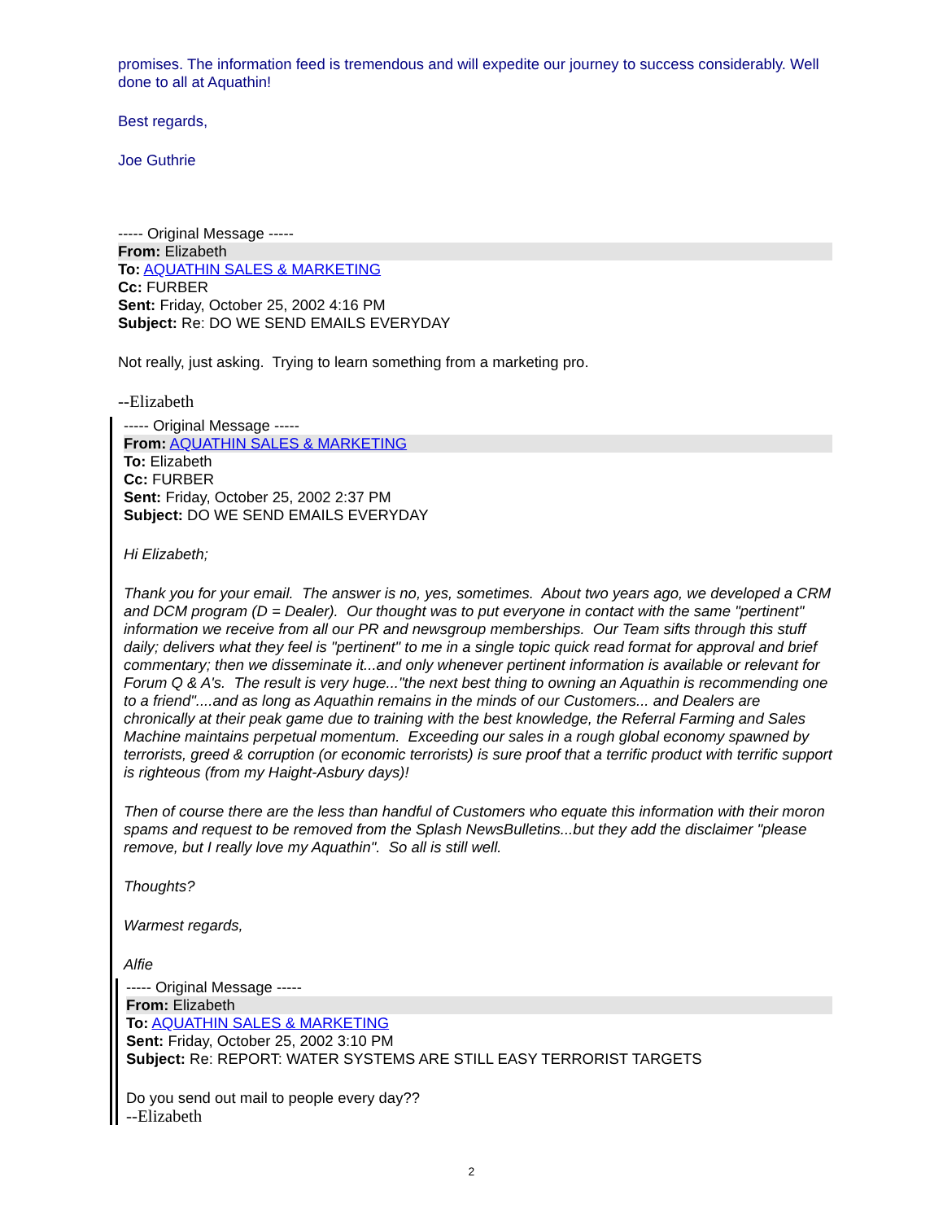promises. The information feed is tremendous and will expedite our journey to success considerably. Well done to all at Aquathin!
Best regards,
Joe Guthrie
----- Original Message -----
From: Elizabeth
To: AQUATHIN SALES & MARKETING
Cc: FURBER
Sent: Friday, October 25, 2002 4:16 PM
Subject: Re: DO WE SEND EMAILS EVERYDAY
Not really, just asking. Trying to learn something from a marketing pro.
--Elizabeth
----- Original Message -----
From: AQUATHIN SALES & MARKETING
To: Elizabeth
Cc: FURBER
Sent: Friday, October 25, 2002 2:37 PM
Subject: DO WE SEND EMAILS EVERYDAY
Hi Elizabeth;
Thank you for your email. The answer is no, yes, sometimes. About two years ago, we developed a CRM and DCM program (D = Dealer). Our thought was to put everyone in contact with the same "pertinent" information we receive from all our PR and newsgroup memberships. Our Team sifts through this stuff daily; delivers what they feel is "pertinent" to me in a single topic quick read format for approval and brief commentary; then we disseminate it...and only whenever pertinent information is available or relevant for Forum Q & A's. The result is very huge..."the next best thing to owning an Aquathin is recommending one to a friend"....and as long as Aquathin remains in the minds of our Customers... and Dealers are chronically at their peak game due to training with the best knowledge, the Referral Farming and Sales Machine maintains perpetual momentum. Exceeding our sales in a rough global economy spawned by terrorists, greed & corruption (or economic terrorists) is sure proof that a terrific product with terrific support is righteous (from my Haight-Asbury days)!
Then of course there are the less than handful of Customers who equate this information with their moron spams and request to be removed from the Splash NewsBulletins...but they add the disclaimer "please remove, but I really love my Aquathin". So all is still well.
Thoughts?
Warmest regards,
Alfie
----- Original Message -----
From: Elizabeth
To: AQUATHIN SALES & MARKETING
Sent: Friday, October 25, 2002 3:10 PM
Subject: Re: REPORT: WATER SYSTEMS ARE STILL EASY TERRORIST TARGETS
Do you send out mail to people every day??
--Elizabeth
2